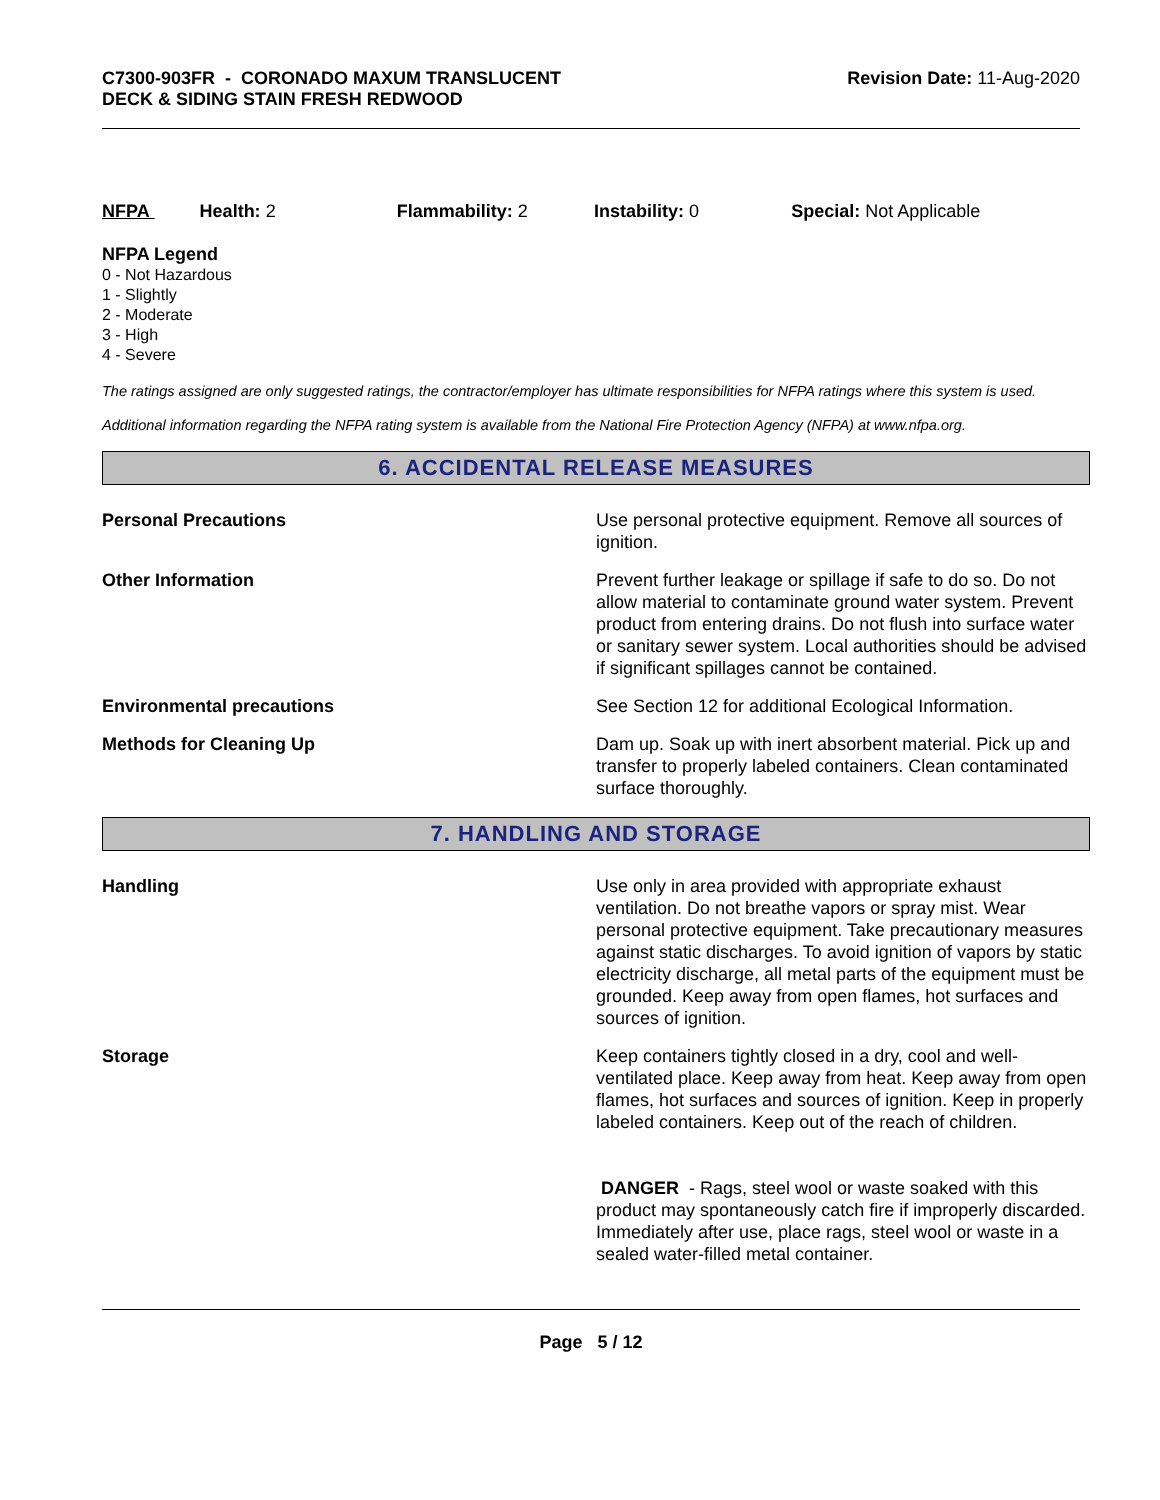C7300-903FR - CORONADO MAXUM TRANSLUCENT
DECK & SIDING STAIN FRESH REDWOOD
Revision Date: 11-Aug-2020
NFPA Health: 2 Flammability: 2 Instability: 0 Special: Not Applicable
NFPA Legend
0 - Not Hazardous
1 - Slightly
2 - Moderate
3 - High
4 - Severe
The ratings assigned are only suggested ratings, the contractor/employer has ultimate responsibilities for NFPA ratings where this system is used.
Additional information regarding the NFPA rating system is available from the National Fire Protection Agency (NFPA) at www.nfpa.org.
6. ACCIDENTAL RELEASE MEASURES
Personal Precautions Use personal protective equipment. Remove all sources of ignition.
Other Information Prevent further leakage or spillage if safe to do so. Do not allow material to contaminate ground water system. Prevent product from entering drains. Do not flush into surface water or sanitary sewer system. Local authorities should be advised if significant spillages cannot be contained.
Environmental precautions See Section 12 for additional Ecological Information.
Methods for Cleaning Up Dam up. Soak up with inert absorbent material. Pick up and transfer to properly labeled containers. Clean contaminated surface thoroughly.
7. HANDLING AND STORAGE
Handling Use only in area provided with appropriate exhaust ventilation. Do not breathe vapors or spray mist. Wear personal protective equipment. Take precautionary measures against static discharges. To avoid ignition of vapors by static electricity discharge, all metal parts of the equipment must be grounded. Keep away from open flames, hot surfaces and sources of ignition.
Storage Keep containers tightly closed in a dry, cool and well-ventilated place. Keep away from heat. Keep away from open flames, hot surfaces and sources of ignition. Keep in properly labeled containers. Keep out of the reach of children.
DANGER - Rags, steel wool or waste soaked with this product may spontaneously catch fire if improperly discarded. Immediately after use, place rags, steel wool or waste in a sealed water-filled metal container.
Page 5 / 12